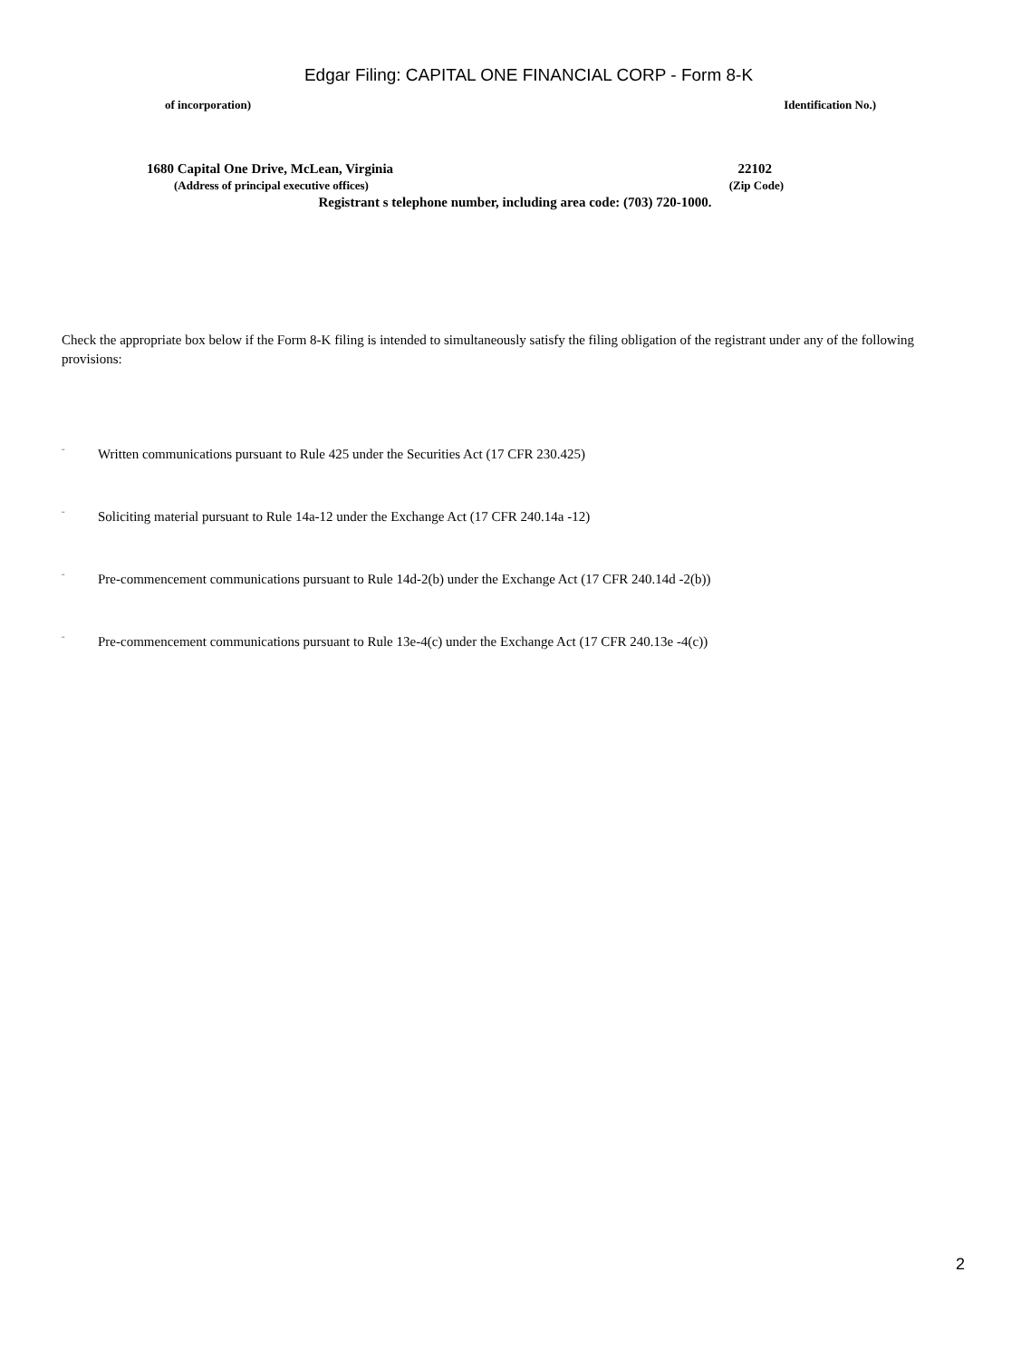Edgar Filing: CAPITAL ONE FINANCIAL CORP - Form 8-K
of incorporation) Identification No.)
1680 Capital One Drive, McLean, Virginia 22102
(Address of principal executive offices) (Zip Code)
Registrant s telephone number, including area code: (703) 720-1000.
Check the appropriate box below if the Form 8-K filing is intended to simultaneously satisfy the filing obligation of the registrant under any of the following provisions:
¨ Written communications pursuant to Rule 425 under the Securities Act (17 CFR 230.425)
¨ Soliciting material pursuant to Rule 14a-12 under the Exchange Act (17 CFR 240.14a -12)
¨ Pre-commencement communications pursuant to Rule 14d-2(b) under the Exchange Act (17 CFR 240.14d -2(b))
¨ Pre-commencement communications pursuant to Rule 13e-4(c) under the Exchange Act (17 CFR 240.13e -4(c))
2